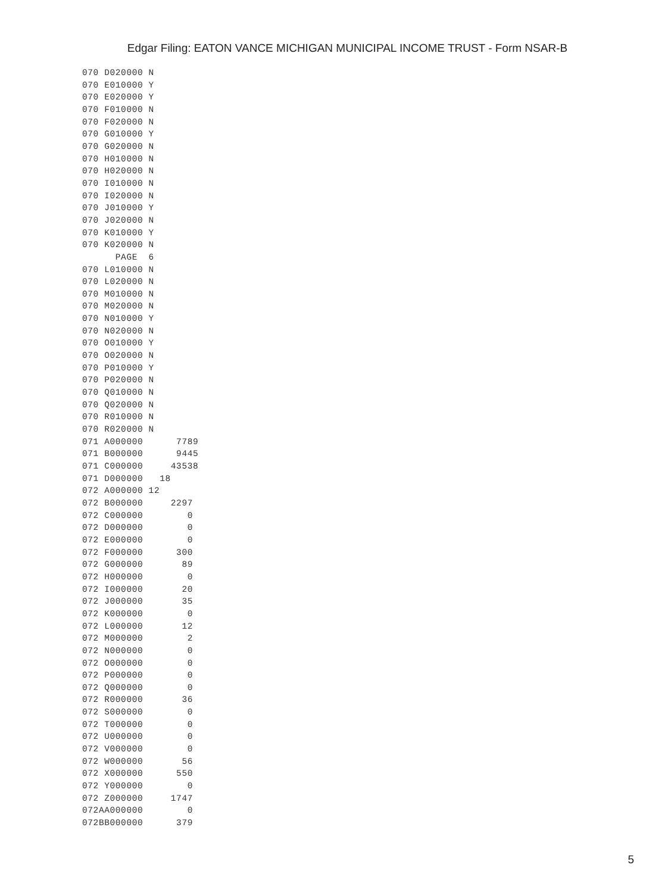Edgar Filing: EATON VANCE MICHIGAN MUNICIPAL INCOME TRUST - Form NSAR-B
070 D020000 N
070 E010000 Y
070 E020000 Y
070 F010000 N
070 F020000 N
070 G010000 Y
070 G020000 N
070 H010000 N
070 H020000 N
070 I010000 N
070 I020000 N
070 J010000 Y
070 J020000 N
070 K010000 Y
070 K020000 N
      PAGE  6
070 L010000 N
070 L020000 N
070 M010000 N
070 M020000 N
070 N010000 Y
070 N020000 N
070 O010000 Y
070 O020000 N
070 P010000 Y
070 P020000 N
070 Q010000 N
070 Q020000 N
070 R010000 N
070 R020000 N
071 A000000      7789
071 B000000      9445
071 C000000     43538
071 D000000   18
072 A000000 12
072 B000000     2297
072 C000000        0
072 D000000        0
072 E000000        0
072 F000000      300
072 G000000       89
072 H000000        0
072 I000000       20
072 J000000       35
072 K000000        0
072 L000000       12
072 M000000        2
072 N000000        0
072 O000000        0
072 P000000        0
072 Q000000        0
072 R000000       36
072 S000000        0
072 T000000        0
072 U000000        0
072 V000000        0
072 W000000       56
072 X000000      550
072 Y000000        0
072 Z000000     1747
072AA000000        0
072BB000000      379
5